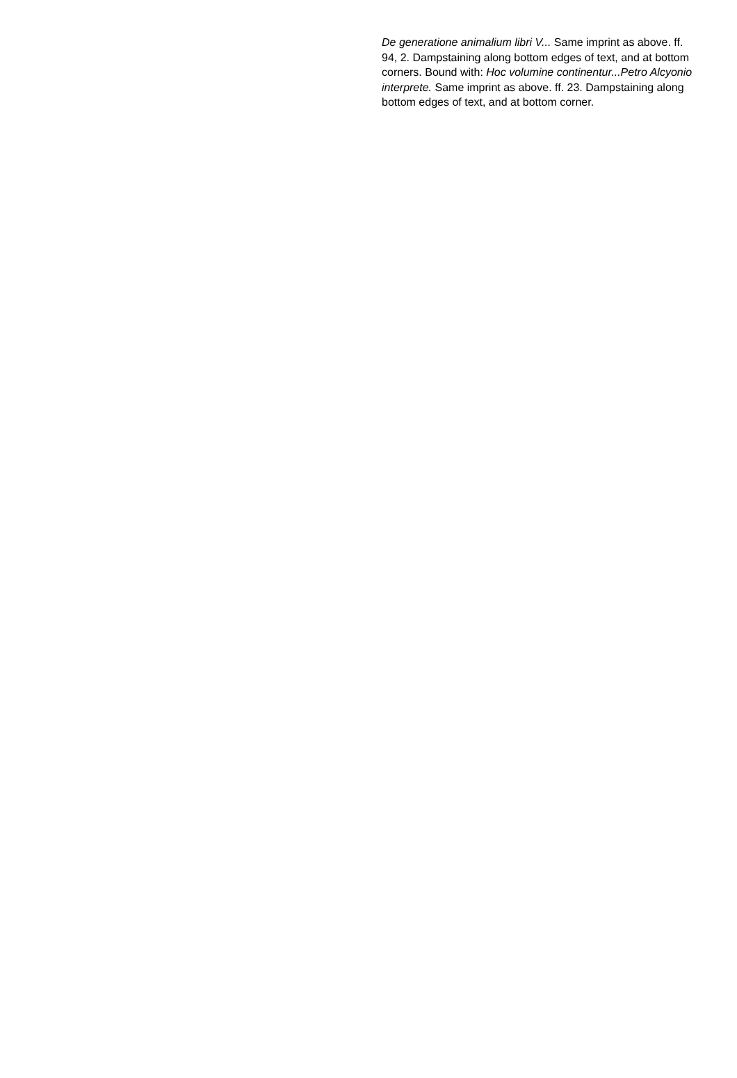De generatione animalium libri V... Same imprint as above. ff. 94, 2. Dampstaining along bottom edges of text, and at bottom corners. Bound with: Hoc volumine continentur...Petro Alcyonio interprete. Same imprint as above. ff. 23. Dampstaining along bottom edges of text, and at bottom corner.